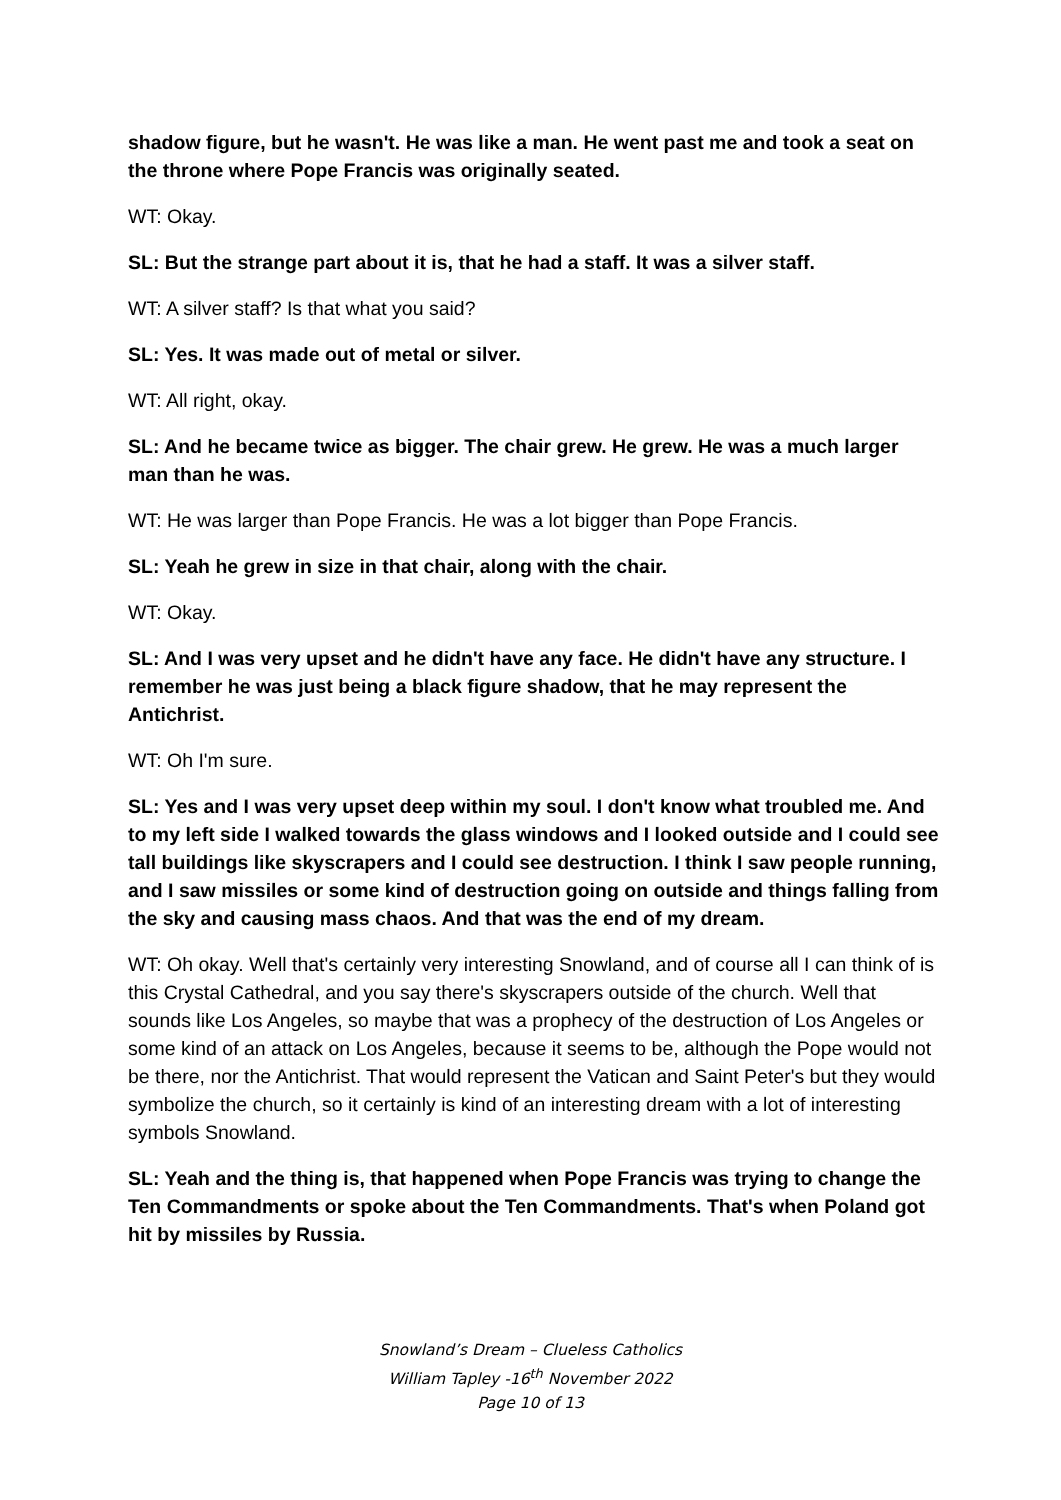shadow figure, but he wasn't. He was like a man. He went past me and took a seat on the throne where Pope Francis was originally seated.
WT: Okay.
SL: But the strange part about it is, that he had a staff. It was a silver staff.
WT: A silver staff? Is that what you said?
SL: Yes. It was made out of metal or silver.
WT: All right, okay.
SL: And he became twice as bigger. The chair grew. He grew. He was a much larger man than he was.
WT: He was larger than Pope Francis. He was a lot bigger than Pope Francis.
SL: Yeah he grew in size in that chair, along with the chair.
WT: Okay.
SL: And I was very upset and he didn't have any face. He didn't have any structure. I remember he was just being a black figure shadow, that he may represent the Antichrist.
WT: Oh I'm sure.
SL: Yes and I was very upset deep within my soul. I don't know what troubled me. And to my left side I walked towards the glass windows and I looked outside and I could see tall buildings like skyscrapers and I could see destruction. I think I saw people running, and I saw missiles or some kind of destruction going on outside and things falling from the sky and causing mass chaos. And that was the end of my dream.
WT: Oh okay. Well that's certainly very interesting Snowland, and of course all I can think of is this Crystal Cathedral, and you say there's skyscrapers outside of the church. Well that sounds like Los Angeles, so maybe that was a prophecy of the destruction of Los Angeles or some kind of an attack on Los Angeles, because it seems to be, although the Pope would not be there, nor the Antichrist. That would represent the Vatican and Saint Peter's but they would symbolize the church, so it certainly is kind of an interesting dream with a lot of interesting symbols Snowland.
SL: Yeah and the thing is, that happened when Pope Francis was trying to change the Ten Commandments or spoke about the Ten Commandments. That's when Poland got hit by missiles by Russia.
Snowland’s Dream – Clueless Catholics
William Tapley -16<sup>th</sup> November 2022
Page 10 of 13